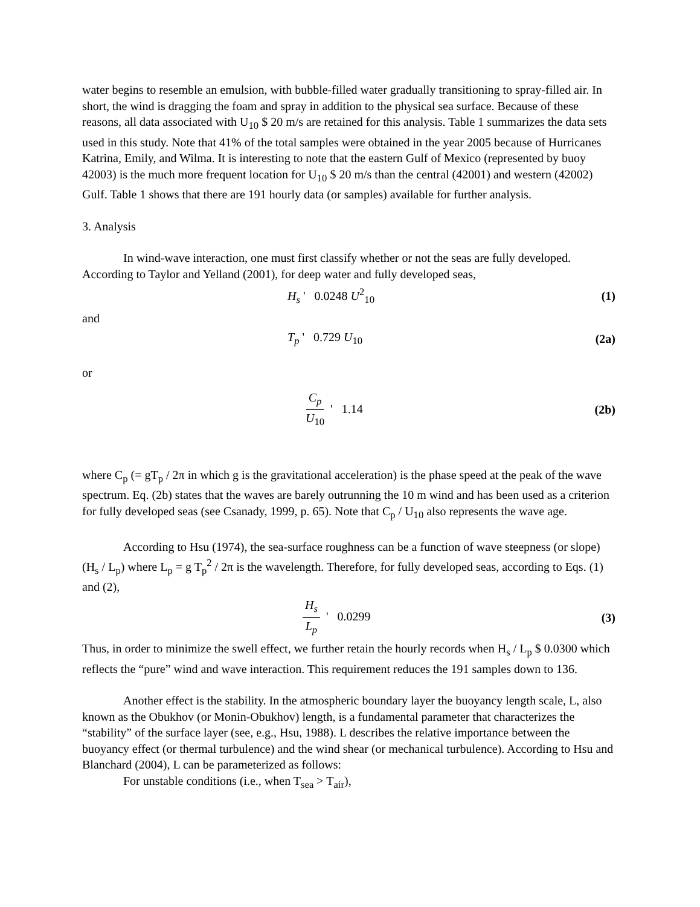water begins to resemble an emulsion, with bubble-filled water gradually transitioning to spray-filled air. In short, the wind is dragging the foam and spray in addition to the physical sea surface. Because of these reasons, all data associated with U<sub>10</sub> $ 20 m/s are retained for this analysis. Table 1 summarizes the data sets used in this study. Note that 41% of the total samples were obtained in the year 2005 because of Hurricanes Katrina, Emily, and Wilma. It is interesting to note that the eastern Gulf of Mexico (represented by buoy 42003) is the much more frequent location for U<sub>10</sub> $ 20 m/s than the central (42001) and western (42002) Gulf. Table 1 shows that there are 191 hourly data (or samples) available for further analysis.
3. Analysis
In wind-wave interaction, one must first classify whether or not the seas are fully developed. According to Taylor and Yelland (2001), for deep water and fully developed seas,
H<sub>s</sub> ' 0.0248 U<sup>2</sup><sub>10</sub> (1)
and
T<sub>p</sub> ' 0.729 U<sub>10</sub> (2a)
or
C<sub>p</sub> U<sub>10</sub> ' 1.14 (2b)
where C<sub>p</sub> (= gT<sub>p</sub> / 2π in which g is the gravitational acceleration) is the phase speed at the peak of the wave spectrum. Eq. (2b) states that the waves are barely outrunning the 10 m wind and has been used as a criterion for fully developed seas (see Csanady, 1999, p. 65). Note that C<sub>p</sub> / U<sub>10</sub> also represents the wave age.
According to Hsu (1974), the sea-surface roughness can be a function of wave steepness (or slope) (H<sub>s</sub> / L<sub>p</sub>) where L<sub>p</sub> = g T<sub>p</sub><sup>2</sup> / 2π is the wavelength. Therefore, for fully developed seas, according to Eqs. (1) and (2),
H<sub>s</sub> L<sub>p</sub> ' 0.0299 (3)
Thus, in order to minimize the swell effect, we further retain the hourly records when H<sub>s</sub> / L<sub>p</sub> $ 0.0300 which reflects the “pure” wind and wave interaction. This requirement reduces the 191 samples down to 136.
Another effect is the stability. In the atmospheric boundary layer the buoyancy length scale, L, also known as the Obukhov (or Monin-Obukhov) length, is a fundamental parameter that characterizes the “stability” of the surface layer (see, e.g., Hsu, 1988). L describes the relative importance between the buoyancy effect (or thermal turbulence) and the wind shear (or mechanical turbulence). According to Hsu and Blanchard (2004), L can be parameterized as follows:
For unstable conditions (i.e., when T<sub>sea</sub> > T<sub>air</sub>),